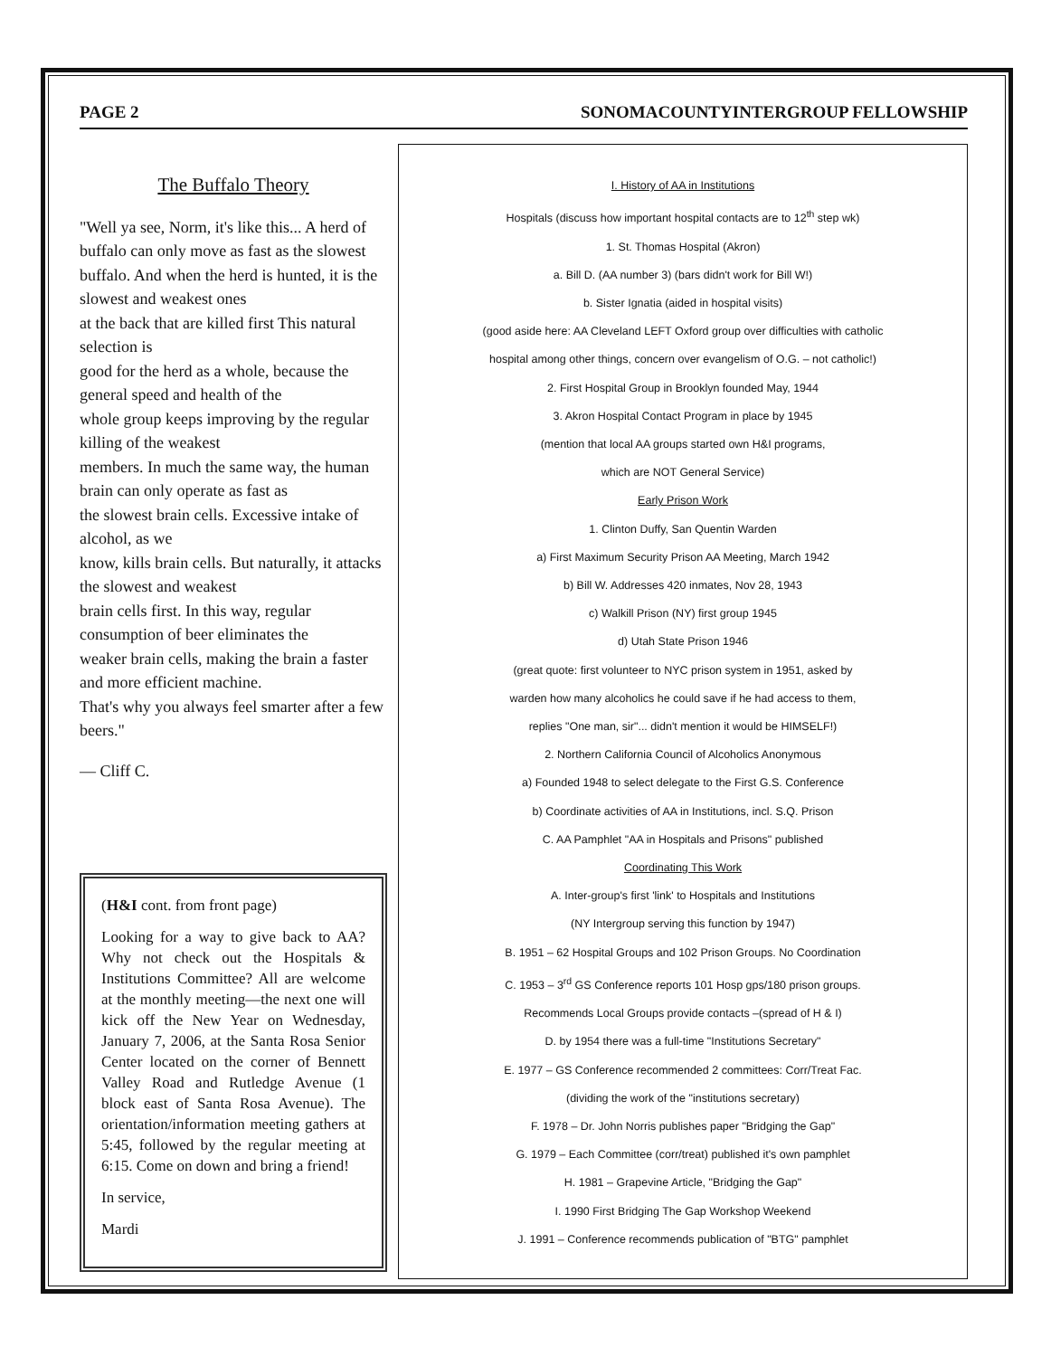PAGE 2 SONOMACOUNTYINTERGROUP FELLOWSHIP
The Buffalo Theory
"Well ya see, Norm, it's like this... A herd of buffalo can only move as fast as the slowest buffalo. And when the herd is hunted, it is the slowest and weakest ones
at the back that are killed first This natural selection is
good for the herd as a whole, because the general speed and health of the
whole group keeps improving by the regular killing of the weakest
members. In much the same way, the human brain can only operate as fast as
the slowest brain cells. Excessive intake of alcohol, as we
know, kills brain cells. But naturally, it attacks the slowest and weakest
brain cells first. In this way, regular consumption of beer eliminates the
weaker brain cells, making the brain a faster and more efficient machine.
That's why you always feel smarter after a few beers."
— Cliff C.
(H&I cont. from front page)
Looking for a way to give back to AA? Why not check out the Hospitals & Institutions Committee? All are welcome at the monthly meeting—the next one will kick off the New Year on Wednesday, January 7, 2006, at the Santa Rosa Senior Center located on the corner of Bennett Valley Road and Rutledge Avenue (1 block east of Santa Rosa Avenue). The orientation/information meeting gathers at 5:45, followed by the regular meeting at 6:15. Come on down and bring a friend!
In service,
Mardi
I. History of AA in Institutions
Hospitals (discuss how important hospital contacts are to 12<sup>th</sup> step wk)
1. St. Thomas Hospital (Akron)
a. Bill D. (AA number 3) (bars didn't work for Bill W!)
b. Sister Ignatia (aided in hospital visits)
(good aside here: AA Cleveland LEFT Oxford group over difficulties with catholic
hospital among other things, concern over evangelism of O.G. – not catholic!)
2. First Hospital Group in Brooklyn founded May, 1944
3. Akron Hospital Contact Program in place by 1945
(mention that local AA groups started own H&I programs,
which are NOT General Service)
Early Prison Work
1. Clinton Duffy, San Quentin Warden
a) First Maximum Security Prison AA Meeting, March 1942
b) Bill W. Addresses 420 inmates, Nov 28, 1943
c) Walkill Prison (NY) first group 1945
d) Utah State Prison 1946
(great quote: first volunteer to NYC prison system in 1951, asked by
warden how many alcoholics he could save if he had access to them,
replies "One man, sir"... didn't mention it would be HIMSELF!)
2. Northern California Council of Alcoholics Anonymous
a) Founded 1948 to select delegate to the First G.S. Conference
b) Coordinate activities of AA in Institutions, incl. S.Q. Prison
C. AA Pamphlet "AA in Hospitals and Prisons" published
Coordinating This Work
A. Inter-group's first 'link' to Hospitals and Institutions
(NY Intergroup serving this function by 1947)
B. 1951 – 62 Hospital Groups and 102 Prison Groups. No Coordination
C. 1953 – 3<sup>rd</sup> GS Conference reports 101 Hosp gps/180 prison groups.
Recommends Local Groups provide contacts –(spread of H & I)
D. by 1954 there was a full-time "Institutions Secretary"
E. 1977 – GS Conference recommended 2 committees: Corr/Treat Fac.
(dividing the work of the "institutions secretary)
F. 1978 – Dr. John Norris publishes paper "Bridging the Gap"
G. 1979 – Each Committee (corr/treat) published it's own pamphlet
H. 1981 – Grapevine Article, "Bridging the Gap"
I. 1990 First Bridging The Gap Workshop Weekend
J. 1991 – Conference recommends publication of "BTG" pamphlet